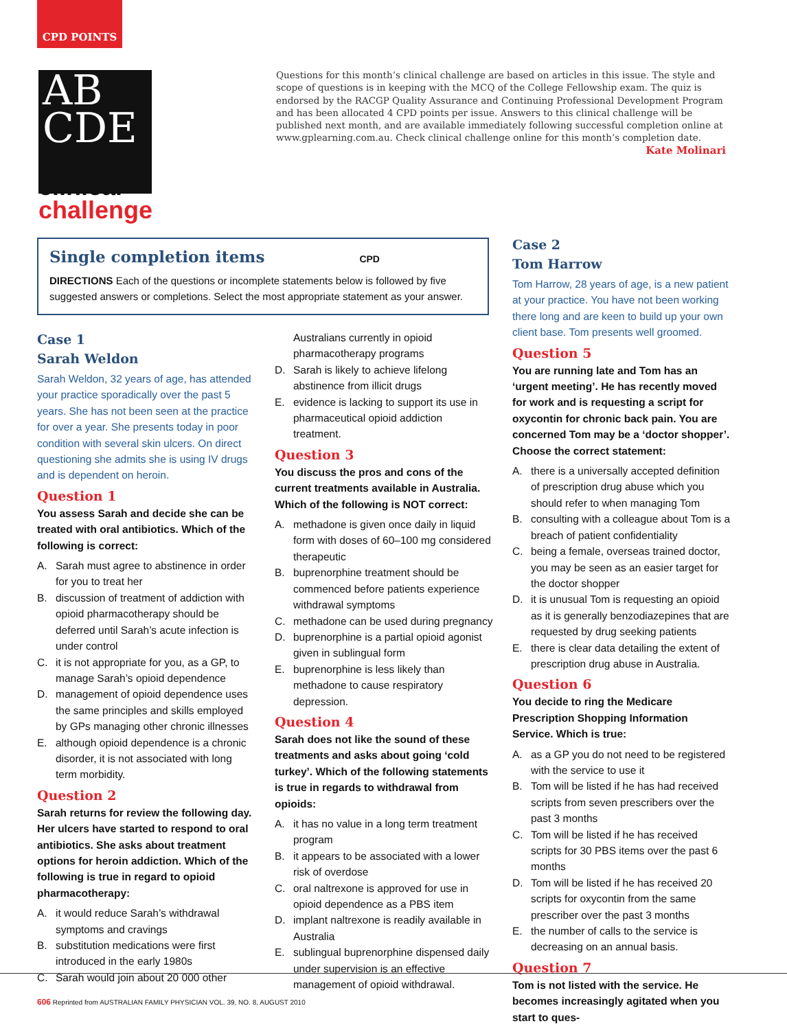CPD POINTS
AB
CDE
clinical
challenge
Questions for this month’s clinical challenge are based on articles in this issue. The style and scope of questions is in keeping with the MCQ of the College Fellowship exam. The quiz is endorsed by the RACGP Quality Assurance and Continuing Professional Development Program and has been allocated 4 CPD points per issue. Answers to this clinical challenge will be published next month, and are available immediately following successful completion online at www.gplearning.com.au. Check clinical challenge online for this month’s completion date.
Kate Molinari
Single completion items CPD
DIRECTIONS Each of the questions or incomplete statements below is followed by five suggested answers or completions. Select the most appropriate statement as your answer.
Case 1
Sarah Weldon
Sarah Weldon, 32 years of age, has attended your practice sporadically over the past 5 years. She has not been seen at the practice for over a year. She presents today in poor condition with several skin ulcers. On direct questioning she admits she is using IV drugs and is dependent on heroin.
Question 1
You assess Sarah and decide she can be treated with oral antibiotics. Which of the following is correct:
A. Sarah must agree to abstinence in order for you to treat her
B. discussion of treatment of addiction with opioid pharmacotherapy should be deferred until Sarah’s acute infection is under control
C. it is not appropriate for you, as a GP, to manage Sarah’s opioid dependence
D. management of opioid dependence uses the same principles and skills employed by GPs managing other chronic illnesses
E. although opioid dependence is a chronic disorder, it is not associated with long term morbidity.
Question 2
Sarah returns for review the following day. Her ulcers have started to respond to oral antibiotics. She asks about treatment options for heroin addiction. Which of the following is true in regard to opioid pharmacotherapy:
A. it would reduce Sarah’s withdrawal symptoms and cravings
B. substitution medications were first introduced in the early 1980s
C. Sarah would join about 20 000 other
Australians currently in opioid pharmacotherapy programs
D. Sarah is likely to achieve lifelong abstinence from illicit drugs
E. evidence is lacking to support its use in pharmaceutical opioid addiction treatment.
Question 3
You discuss the pros and cons of the current treatments available in Australia. Which of the following is NOT correct:
A. methadone is given once daily in liquid form with doses of 60–100 mg considered therapeutic
B. buprenorphine treatment should be commenced before patients experience withdrawal symptoms
C. methadone can be used during pregnancy
D. buprenorphine is a partial opioid agonist given in sublingual form
E. buprenorphine is less likely than methadone to cause respiratory depression.
Question 4
Sarah does not like the sound of these treatments and asks about going ‘cold turkey’. Which of the following statements is true in regards to withdrawal from opioids:
A. it has no value in a long term treatment program
B. it appears to be associated with a lower risk of overdose
C. oral naltrexone is approved for use in opioid dependence as a PBS item
D. implant naltrexone is readily available in Australia
E. sublingual buprenorphine dispensed daily under supervision is an effective management of opioid withdrawal.
Case 2
Tom Harrow
Tom Harrow, 28 years of age, is a new patient at your practice. You have not been working there long and are keen to build up your own client base. Tom presents well groomed.
Question 5
You are running late and Tom has an ‘urgent meeting’. He has recently moved for work and is requesting a script for oxycontin for chronic back pain. You are concerned Tom may be a ‘doctor shopper’. Choose the correct statement:
A. there is a universally accepted definition of prescription drug abuse which you should refer to when managing Tom
B. consulting with a colleague about Tom is a breach of patient confidentiality
C. being a female, overseas trained doctor, you may be seen as an easier target for the doctor shopper
D. it is unusual Tom is requesting an opioid as it is generally benzodiazepines that are requested by drug seeking patients
E. there is clear data detailing the extent of prescription drug abuse in Australia.
Question 6
You decide to ring the Medicare Prescription Shopping Information Service. Which is true:
A. as a GP you do not need to be registered with the service to use it
B. Tom will be listed if he has had received scripts from seven prescribers over the past 3 months
C. Tom will be listed if he has received scripts for 30 PBS items over the past 6 months
D. Tom will be listed if he has received 20 scripts for oxycontin from the same prescriber over the past 3 months
E. the number of calls to the service is decreasing on an annual basis.
Question 7
Tom is not listed with the service. He becomes increasingly agitated when you start to ques-
606 Reprinted from AUSTRALIAN FAMILY PHYSICIAN VOL. 39, NO. 8, AUGUST 2010